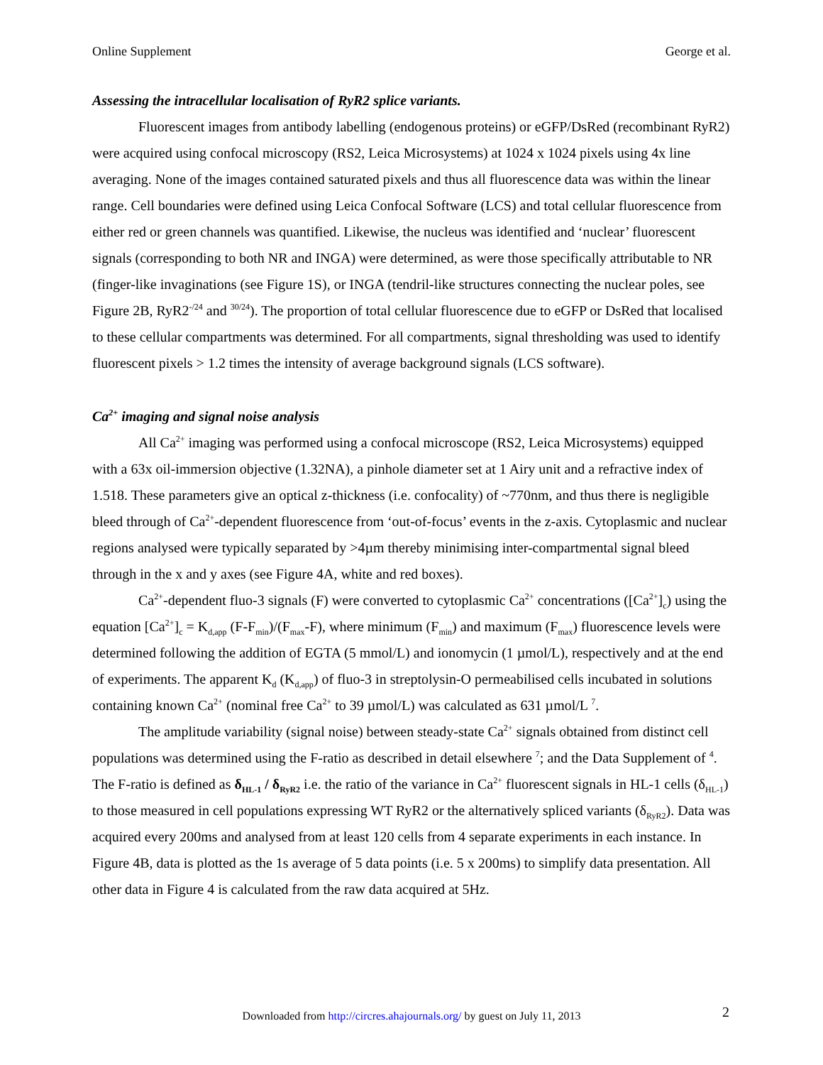Online Supplement George et al.
Assessing the intracellular localisation of RyR2 splice variants.
Fluorescent images from antibody labelling (endogenous proteins) or eGFP/DsRed (recombinant RyR2) were acquired using confocal microscopy (RS2, Leica Microsystems) at 1024 x 1024 pixels using 4x line averaging. None of the images contained saturated pixels and thus all fluorescence data was within the linear range. Cell boundaries were defined using Leica Confocal Software (LCS) and total cellular fluorescence from either red or green channels was quantified. Likewise, the nucleus was identified and ‘nuclear’ fluorescent signals (corresponding to both NR and INGA) were determined, as were those specifically attributable to NR (finger-like invaginations (see Figure 1S), or INGA (tendril-like structures connecting the nuclear poles, see Figure 2B, RyR2<sup>-/24</sup> and <sup>30/24</sup>). The proportion of total cellular fluorescence due to eGFP or DsRed that localised to these cellular compartments was determined. For all compartments, signal thresholding was used to identify fluorescent pixels > 1.2 times the intensity of average background signals (LCS software).
Ca<sup>2+</sup> imaging and signal noise analysis
All Ca<sup>2+</sup> imaging was performed using a confocal microscope (RS2, Leica Microsystems) equipped with a 63x oil-immersion objective (1.32NA), a pinhole diameter set at 1 Airy unit and a refractive index of 1.518. These parameters give an optical z-thickness (i.e. confocality) of ~770nm, and thus there is negligible bleed through of Ca<sup>2+</sup>-dependent fluorescence from ‘out-of-focus’ events in the z-axis. Cytoplasmic and nuclear regions analysed were typically separated by >4µm thereby minimising inter-compartmental signal bleed through in the x and y axes (see Figure 4A, white and red boxes).
Ca<sup>2+</sup>-dependent fluo-3 signals (F) were converted to cytoplasmic Ca<sup>2+</sup> concentrations ([Ca<sup>2+</sup>]<sub>c</sub>) using the equation [Ca<sup>2+</sup>]<sub>c</sub> = K<sub>d,app</sub> (F-F<sub>min</sub>)/(F<sub>max</sub>-F), where minimum (F<sub>min</sub>) and maximum (F<sub>max</sub>) fluorescence levels were determined following the addition of EGTA (5 mmol/L) and ionomycin (1 µmol/L), respectively and at the end of experiments. The apparent K<sub>d</sub> (K<sub>d,app</sub>) of fluo-3 in streptolysin-O permeabilised cells incubated in solutions containing known Ca<sup>2+</sup> (nominal free Ca<sup>2+</sup> to 39 µmol/L) was calculated as 631 µmol/L <sup>7</sup>.
The amplitude variability (signal noise) between steady-state Ca<sup>2+</sup> signals obtained from distinct cell populations was determined using the F-ratio as described in detail elsewhere <sup>7</sup>; and the Data Supplement of <sup>4</sup>. The F-ratio is defined as δ<sub>HL-1</sub> / δ<sub>RyR2</sub> i.e. the ratio of the variance in Ca<sup>2+</sup> fluorescent signals in HL-1 cells (δ<sub>HL-1</sub>) to those measured in cell populations expressing WT RyR2 or the alternatively spliced variants (δ<sub>RyR2</sub>). Data was acquired every 200ms and analysed from at least 120 cells from 4 separate experiments in each instance. In Figure 4B, data is plotted as the 1s average of 5 data points (i.e. 5 x 200ms) to simplify data presentation. All other data in Figure 4 is calculated from the raw data acquired at 5Hz.
Downloaded from http://circres.ahajournals.org/ by guest on July 11, 2013 2